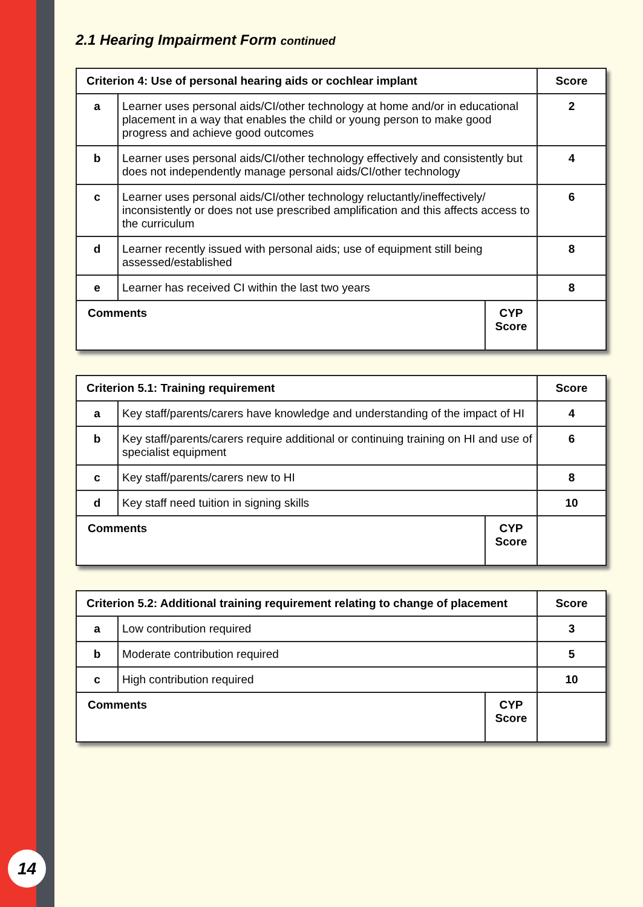14
2.1 Hearing Impairment Form continued
| Criterion 4: Use of personal hearing aids or cochlear implant | | | Score |
| --- | --- | --- | --- |
| a | Learner uses personal aids/CI/other technology at home and/or in educational placement in a way that enables the child or young person to make good progress and achieve good outcomes | | 2 |
| b | Learner uses personal aids/CI/other technology effectively and consistently but does not independently manage personal aids/CI/other technology | | 4 |
| c | Learner uses personal aids/CI/other technology reluctantly/ineffectively/ inconsistently or does not use prescribed amplification and this affects access to the curriculum | | 6 |
| d | Learner recently issued with personal aids; use of equipment still being assessed/established | | 8 |
| e | Learner has received CI within the last two years | | 8 |
| Comments | | CYP Score | |
| Criterion 5.1: Training requirement | | | Score |
| --- | --- | --- | --- |
| a | Key staff/parents/carers have knowledge and understanding of the impact of HI | | 4 |
| b | Key staff/parents/carers require additional or continuing training on HI and use of specialist equipment | | 6 |
| c | Key staff/parents/carers new to HI | | 8 |
| d | Key staff need tuition in signing skills | | 10 |
| Comments | | CYP Score | |
| Criterion 5.2: Additional training requirement relating to change of placement | | | Score |
| --- | --- | --- | --- |
| a | Low contribution required | | 3 |
| b | Moderate contribution required | | 5 |
| c | High contribution required | | 10 |
| Comments | | CYP Score | |